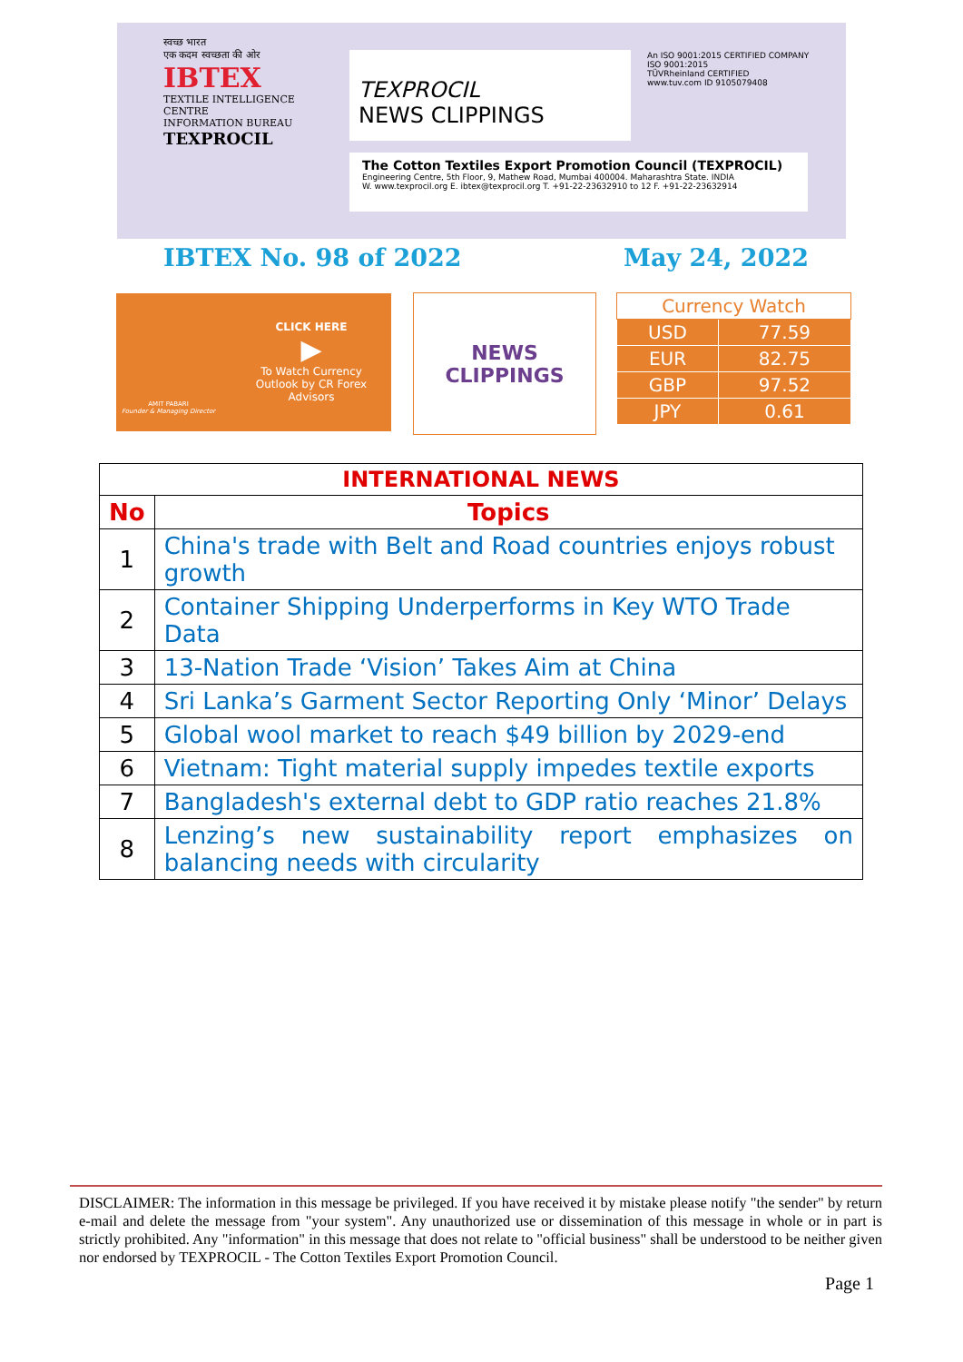स्वच्छ भारत
एक कदम स्वच्छता की ओर
IBTEX
TEXTILE INTELLIGENCE CENTRE
INFORMATION BUREAU
TEXPROCIL
TEXPROCIL
NEWS CLIPPINGS
An ISO 9001:2015 CERTIFIED COMPANY
ISO 9001:2015
TÜVRheinland CERTIFIED
www.tuv.com ID 9105079408
The Cotton Textiles Export Promotion Council (TEXPROCIL)
Engineering Centre, 5th Floor, 9, Mathew Road, Mumbai 400004. Maharashtra State. INDIA
W. www.texprocil.org E. ibtex@texprocil.org T. +91-22-23632910 to 12 F. +91-22-23632914
IBTEX No. 98 of 2022 May 24, 2022
AMIT PABARI
Founder & Managing Director
CLICK HERE
▶
To Watch Currency Outlook by CR Forex Advisors
NEWS
CLIPPINGS
| Currency Watch | |
| USD | 77.59 |
| EUR | 82.75 |
| GBP | 97.52 |
| JPY | 0.61 |
| INTERNATIONAL NEWS | |
| --- | --- |
| No | Topics |
| 1 | China's trade with Belt and Road countries enjoys robust growth |
| 2 | Container Shipping Underperforms in Key WTO Trade Data |
| 3 | 13-Nation Trade ‘Vision’ Takes Aim at China |
| 4 | Sri Lanka’s Garment Sector Reporting Only ‘Minor’ Delays |
| 5 | Global wool market to reach $49 billion by 2029-end |
| 6 | Vietnam: Tight material supply impedes textile exports |
| 7 | Bangladesh's external debt to GDP ratio reaches 21.8% |
| 8 | Lenzing’s new sustainability report emphasizes on balancing needs with circularity |
DISCLAIMER: The information in this message be privileged. If you have received it by mistake please notify "the sender" by return e-mail and delete the message from "your system". Any unauthorized use or dissemination of this message in whole or in part is strictly prohibited. Any "information" in this message that does not relate to "official business" shall be understood to be neither given nor endorsed by TEXPROCIL - The Cotton Textiles Export Promotion Council.
Page 1